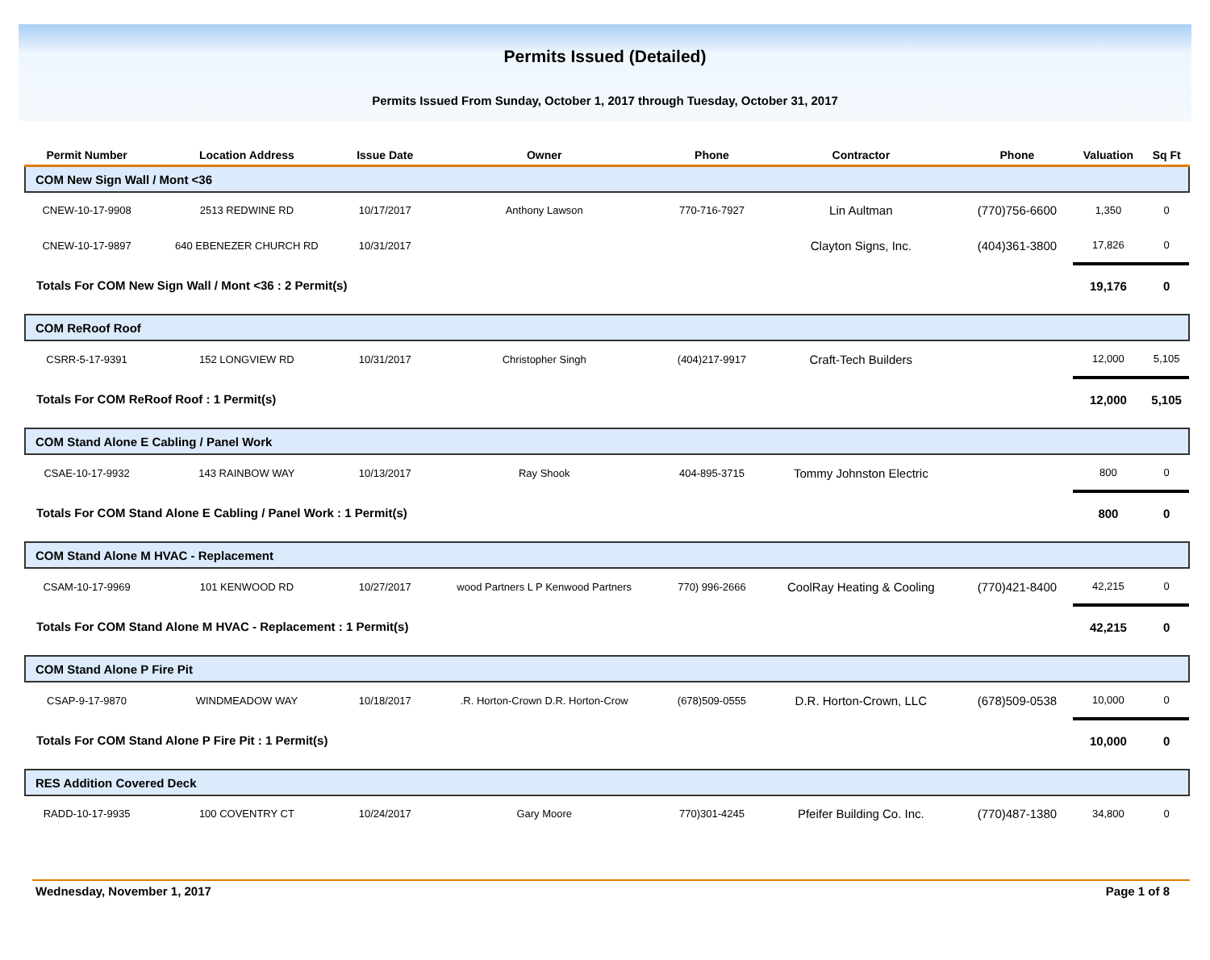Permits Issued (Detailed)
Permits Issued From Sunday, October 1, 2017 through Tuesday, October 31, 2017
| Permit Number | Location Address | Issue Date | Owner | Phone | Contractor | Phone | Valuation | Sq Ft |
| --- | --- | --- | --- | --- | --- | --- | --- | --- |
| COM New Sign Wall / Mont <36 | | | | | | | | |
| CNEW-10-17-9908 | 2513 REDWINE RD | 10/17/2017 | Anthony Lawson | 770-716-7927 | Lin Aultman | (770)756-6600 | 1,350 | 0 |
| CNEW-10-17-9897 | 640 EBENEZER CHURCH RD | 10/31/2017 | | | Clayton Signs, Inc. | (404)361-3800 | 17,826 | 0 |
| Totals For COM New Sign Wall / Mont <36 : 2 Permit(s) | | | | | | | 19,176 | 0 |
| COM ReRoof Roof | | | | | | | | |
| CSRR-5-17-9391 | 152 LONGVIEW RD | 10/31/2017 | Christopher Singh | (404)217-9917 | Craft-Tech Builders | | 12,000 | 5,105 |
| Totals For COM ReRoof Roof : 1 Permit(s) | | | | | | | 12,000 | 5,105 |
| COM Stand Alone E Cabling / Panel Work | | | | | | | | |
| CSAE-10-17-9932 | 143 RAINBOW WAY | 10/13/2017 | Ray Shook | 404-895-3715 | Tommy Johnston Electric | | 800 | 0 |
| Totals For COM Stand Alone E Cabling / Panel Work : 1 Permit(s) | | | | | | | 800 | 0 |
| COM Stand Alone M HVAC - Replacement | | | | | | | | |
| CSAM-10-17-9969 | 101 KENWOOD RD | 10/27/2017 | wood Partners L P Kenwood Partners | 770) 996-2666 | CoolRay Heating & Cooling | (770)421-8400 | 42,215 | 0 |
| Totals For COM Stand Alone M HVAC - Replacement : 1 Permit(s) | | | | | | | 42,215 | 0 |
| COM Stand Alone P Fire Pit | | | | | | | | |
| CSAP-9-17-9870 | WINDMEADOW WAY | 10/18/2017 | .R. Horton-Crown D.R. Horton-Crow | (678)509-0555 | D.R. Horton-Crown, LLC | (678)509-0538 | 10,000 | 0 |
| Totals For COM Stand Alone P Fire Pit : 1 Permit(s) | | | | | | | 10,000 | 0 |
| RES Addition Covered Deck | | | | | | | | |
| RADD-10-17-9935 | 100 COVENTRY CT | 10/24/2017 | Gary Moore | 770)301-4245 | Pfeifer Building Co. Inc. | (770)487-1380 | 34,800 | 0 |
Wednesday, November 1, 2017 Page 1 of 8